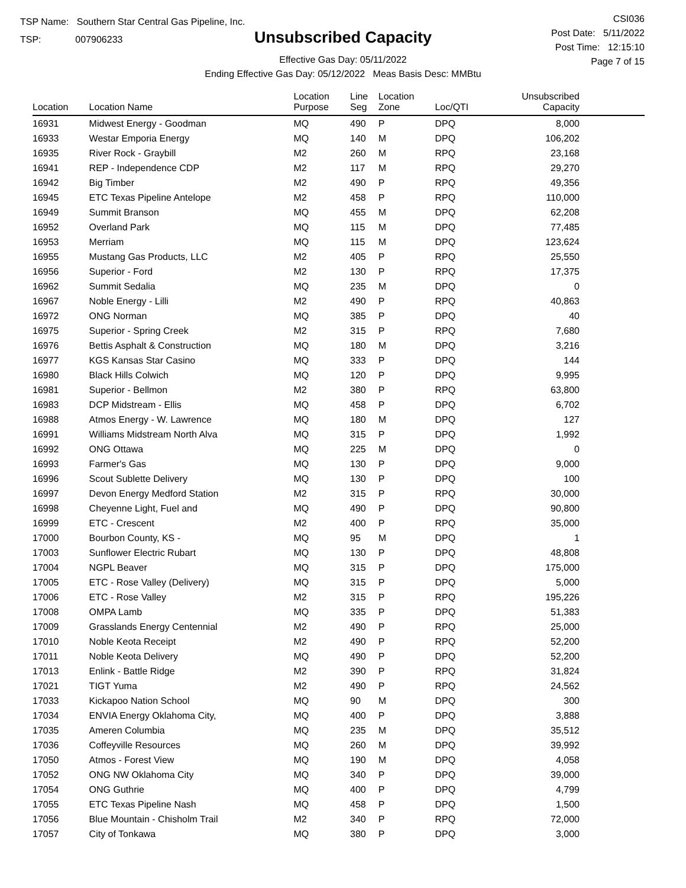TSP Name: Southern Star Central Gas Pipeline, Inc.
TSP: 007906233
Unsubscribed Capacity
Effective Gas Day: 05/11/2022
Ending Effective Gas Day: 05/12/2022 Meas Basis Desc: MMBtu
CSI036
Post Date: 5/11/2022
Post Time: 12:15:10
Page 7 of 15
| Location | Location Name | Location Purpose | Line Seg | Location Zone | Loc/QTI | Unsubscribed Capacity | |
| --- | --- | --- | --- | --- | --- | --- | --- |
| 16931 | Midwest Energy - Goodman | MQ | 490 | P | DPQ | 8,000 | |
| 16933 | Westar Emporia Energy | MQ | 140 | M | DPQ | 106,202 | |
| 16935 | River Rock - Graybill | M2 | 260 | M | RPQ | 23,168 | |
| 16941 | REP - Independence CDP | M2 | 117 | M | RPQ | 29,270 | |
| 16942 | Big Timber | M2 | 490 | P | RPQ | 49,356 | |
| 16945 | ETC Texas Pipeline Antelope | M2 | 458 | P | RPQ | 110,000 | |
| 16949 | Summit Branson | MQ | 455 | M | DPQ | 62,208 | |
| 16952 | Overland Park | MQ | 115 | M | DPQ | 77,485 | |
| 16953 | Merriam | MQ | 115 | M | DPQ | 123,624 | |
| 16955 | Mustang Gas Products, LLC | M2 | 405 | P | RPQ | 25,550 | |
| 16956 | Superior - Ford | M2 | 130 | P | RPQ | 17,375 | |
| 16962 | Summit Sedalia | MQ | 235 | M | DPQ | 0 | |
| 16967 | Noble Energy - Lilli | M2 | 490 | P | RPQ | 40,863 | |
| 16972 | ONG Norman | MQ | 385 | P | DPQ | 40 | |
| 16975 | Superior - Spring Creek | M2 | 315 | P | RPQ | 7,680 | |
| 16976 | Bettis Asphalt & Construction | MQ | 180 | M | DPQ | 3,216 | |
| 16977 | KGS Kansas Star Casino | MQ | 333 | P | DPQ | 144 | |
| 16980 | Black Hills Colwich | MQ | 120 | P | DPQ | 9,995 | |
| 16981 | Superior - Bellmon | M2 | 380 | P | RPQ | 63,800 | |
| 16983 | DCP Midstream - Ellis | MQ | 458 | P | DPQ | 6,702 | |
| 16988 | Atmos Energy - W. Lawrence | MQ | 180 | M | DPQ | 127 | |
| 16991 | Williams Midstream North Alva | MQ | 315 | P | DPQ | 1,992 | |
| 16992 | ONG Ottawa | MQ | 225 | M | DPQ | 0 | |
| 16993 | Farmer's Gas | MQ | 130 | P | DPQ | 9,000 | |
| 16996 | Scout Sublette Delivery | MQ | 130 | P | DPQ | 100 | |
| 16997 | Devon Energy Medford Station | M2 | 315 | P | RPQ | 30,000 | |
| 16998 | Cheyenne Light, Fuel and | MQ | 490 | P | DPQ | 90,800 | |
| 16999 | ETC - Crescent | M2 | 400 | P | RPQ | 35,000 | |
| 17000 | Bourbon County, KS - | MQ | 95 | M | DPQ | 1 | |
| 17003 | Sunflower Electric Rubart | MQ | 130 | P | DPQ | 48,808 | |
| 17004 | NGPL Beaver | MQ | 315 | P | DPQ | 175,000 | |
| 17005 | ETC - Rose Valley (Delivery) | MQ | 315 | P | DPQ | 5,000 | |
| 17006 | ETC - Rose Valley | M2 | 315 | P | RPQ | 195,226 | |
| 17008 | OMPA Lamb | MQ | 335 | P | DPQ | 51,383 | |
| 17009 | Grasslands Energy Centennial | M2 | 490 | P | RPQ | 25,000 | |
| 17010 | Noble Keota Receipt | M2 | 490 | P | RPQ | 52,200 | |
| 17011 | Noble Keota Delivery | MQ | 490 | P | DPQ | 52,200 | |
| 17013 | Enlink - Battle Ridge | M2 | 390 | P | RPQ | 31,824 | |
| 17021 | TIGT Yuma | M2 | 490 | P | RPQ | 24,562 | |
| 17033 | Kickapoo Nation School | MQ | 90 | M | DPQ | 300 | |
| 17034 | ENVIA Energy Oklahoma City, | MQ | 400 | P | DPQ | 3,888 | |
| 17035 | Ameren Columbia | MQ | 235 | M | DPQ | 35,512 | |
| 17036 | Coffeyville Resources | MQ | 260 | M | DPQ | 39,992 | |
| 17050 | Atmos - Forest View | MQ | 190 | M | DPQ | 4,058 | |
| 17052 | ONG NW Oklahoma City | MQ | 340 | P | DPQ | 39,000 | |
| 17054 | ONG Guthrie | MQ | 400 | P | DPQ | 4,799 | |
| 17055 | ETC Texas Pipeline Nash | MQ | 458 | P | DPQ | 1,500 | |
| 17056 | Blue Mountain - Chisholm Trail | M2 | 340 | P | RPQ | 72,000 | |
| 17057 | City of Tonkawa | MQ | 380 | P | DPQ | 3,000 | |